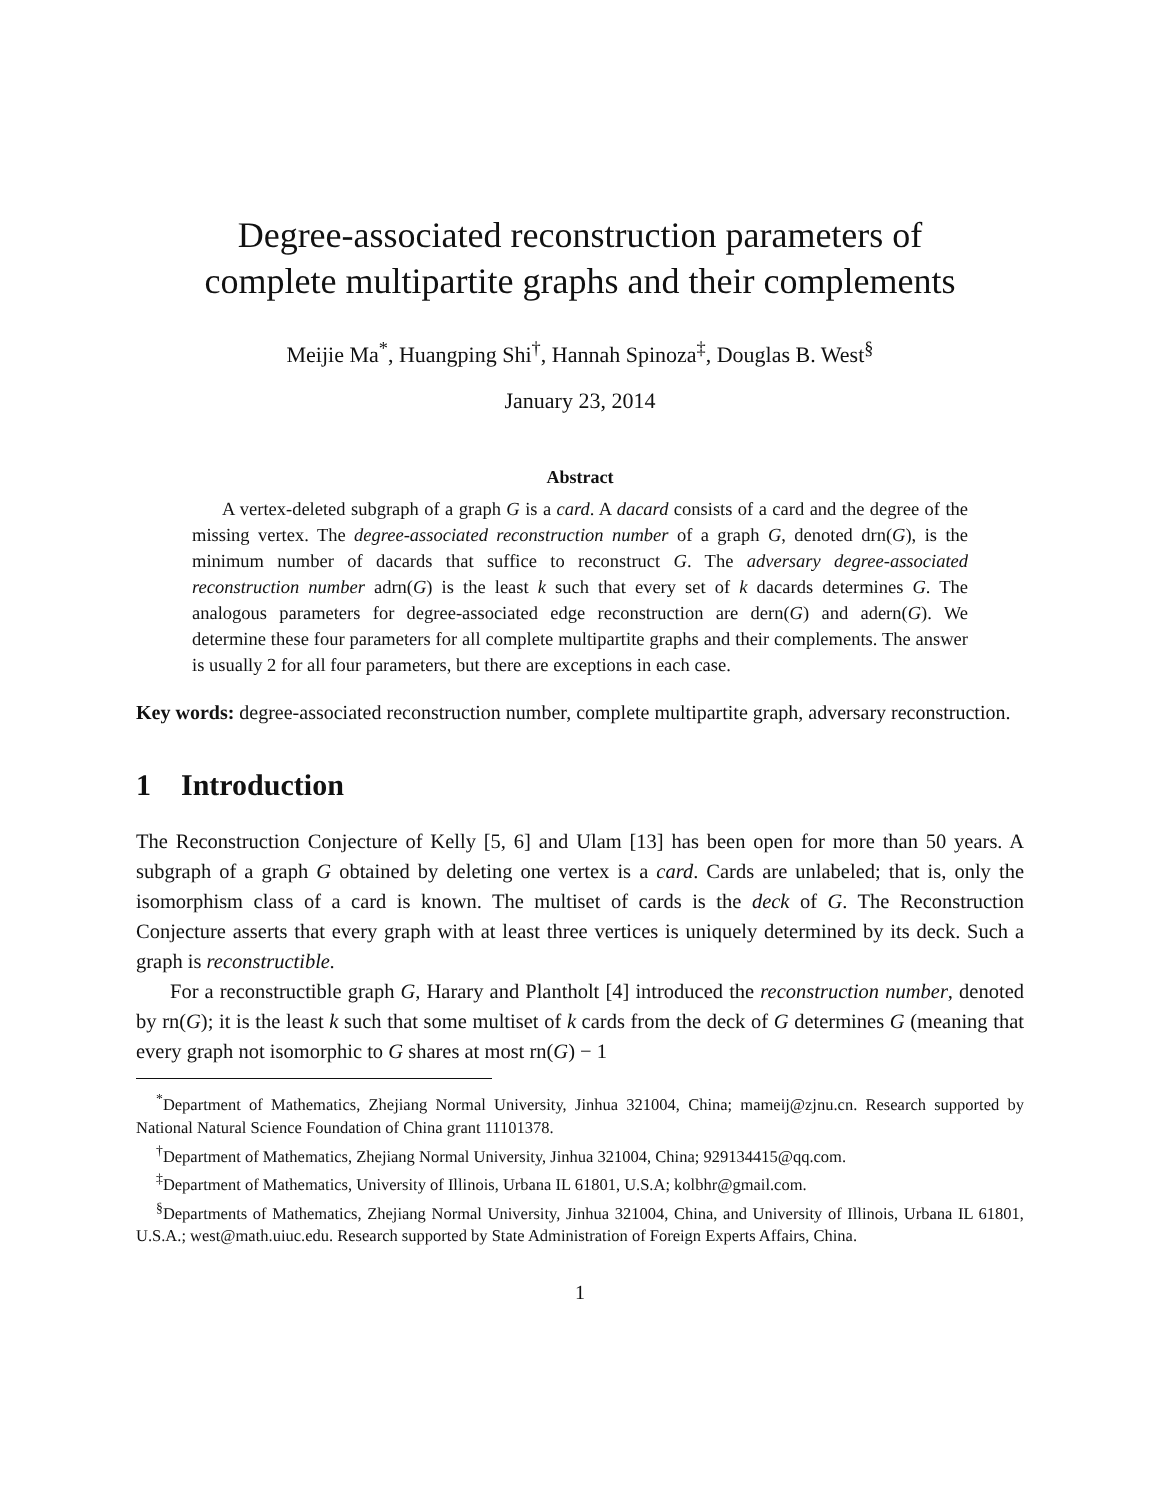Degree-associated reconstruction parameters of
complete multipartite graphs and their complements
Meijie Ma<sup>*</sup>, Huangping Shi<sup>†</sup>, Hannah Spinoza<sup>‡</sup>, Douglas B. West<sup>§</sup>
January 23, 2014
Abstract
A vertex-deleted subgraph of a graph G is a card. A dacard consists of a card and the degree of the missing vertex. The degree-associated reconstruction number of a graph G, denoted drn(G), is the minimum number of dacards that suffice to reconstruct G. The adversary degree-associated reconstruction number adrn(G) is the least k such that every set of k dacards determines G. The analogous parameters for degree-associated edge reconstruction are dern(G) and adern(G). We determine these four parameters for all complete multipartite graphs and their complements. The answer is usually 2 for all four parameters, but there are exceptions in each case.
Key words: degree-associated reconstruction number, complete multipartite graph, adversary reconstruction.
1 Introduction
The Reconstruction Conjecture of Kelly [5, 6] and Ulam [13] has been open for more than 50 years. A subgraph of a graph G obtained by deleting one vertex is a card. Cards are unlabeled; that is, only the isomorphism class of a card is known. The multiset of cards is the deck of G. The Reconstruction Conjecture asserts that every graph with at least three vertices is uniquely determined by its deck. Such a graph is reconstructible.
For a reconstructible graph G, Harary and Plantholt [4] introduced the reconstruction number, denoted by rn(G); it is the least k such that some multiset of k cards from the deck of G determines G (meaning that every graph not isomorphic to G shares at most rn(G) − 1
<sup>*</sup> Department of Mathematics, Zhejiang Normal University, Jinhua 321004, China; mameij@zjnu.cn. Research supported by National Natural Science Foundation of China grant 11101378.
<sup>†</sup> Department of Mathematics, Zhejiang Normal University, Jinhua 321004, China; 929134415@qq.com.
<sup>‡</sup> Department of Mathematics, University of Illinois, Urbana IL 61801, U.S.A; kolbhr@gmail.com.
<sup>§</sup> Departments of Mathematics, Zhejiang Normal University, Jinhua 321004, China, and University of Illinois, Urbana IL 61801, U.S.A.; west@math.uiuc.edu. Research supported by State Administration of Foreign Experts Affairs, China.
1